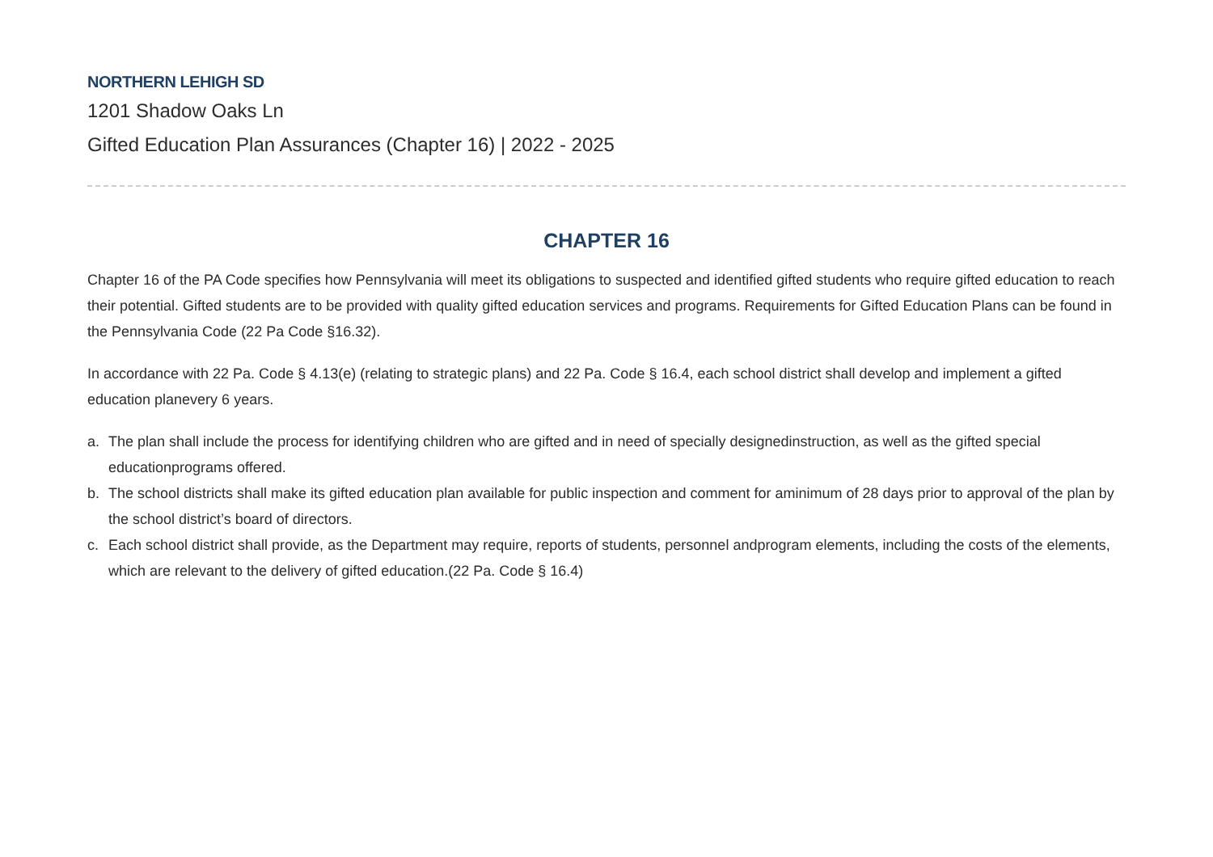NORTHERN LEHIGH SD
1201 Shadow Oaks Ln
Gifted Education Plan Assurances (Chapter 16) | 2022 - 2025
CHAPTER 16
Chapter 16 of the PA Code specifies how Pennsylvania will meet its obligations to suspected and identified gifted students who require gifted education to reach their potential. Gifted students are to be provided with quality gifted education services and programs. Requirements for Gifted Education Plans can be found in the Pennsylvania Code (22 Pa Code §16.32).
In accordance with 22 Pa. Code § 4.13(e) (relating to strategic plans) and 22 Pa. Code § 16.4, each school district shall develop and implement a gifted education planevery 6 years.
a. The plan shall include the process for identifying children who are gifted and in need of specially designedinstruction, as well as the gifted special educationprograms offered.
b. The school districts shall make its gifted education plan available for public inspection and comment for aminimum of 28 days prior to approval of the plan by the school district’s board of directors.
c. Each school district shall provide, as the Department may require, reports of students, personnel andprogram elements, including the costs of the elements, which are relevant to the delivery of gifted education.(22 Pa. Code § 16.4)